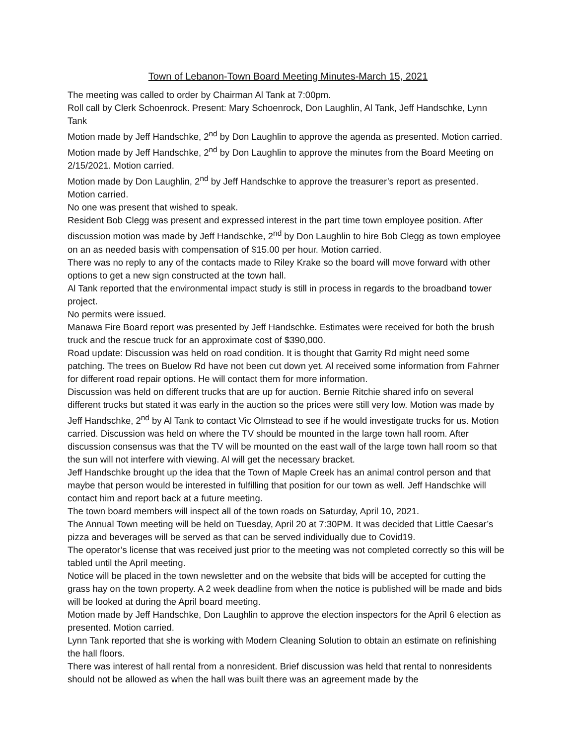Town of Lebanon-Town Board Meeting Minutes-March 15, 2021
The meeting was called to order by Chairman Al Tank at 7:00pm.
Roll call by Clerk Schoenrock. Present: Mary Schoenrock, Don Laughlin, Al Tank, Jeff Handschke, Lynn Tank
Motion made by Jeff Handschke, 2<sup>nd</sup> by Don Laughlin to approve the agenda as presented. Motion carried.
Motion made by Jeff Handschke, 2<sup>nd</sup> by Don Laughlin to approve the minutes from the Board Meeting on 2/15/2021. Motion carried.
Motion made by Don Laughlin, 2<sup>nd</sup> by Jeff Handschke to approve the treasurer’s report as presented. Motion carried.
No one was present that wished to speak.
Resident Bob Clegg was present and expressed interest in the part time town employee position. After discussion motion was made by Jeff Handschke, 2<sup>nd</sup> by Don Laughlin to hire Bob Clegg as town employee on an as needed basis with compensation of $15.00 per hour. Motion carried.
There was no reply to any of the contacts made to Riley Krake so the board will move forward with other options to get a new sign constructed at the town hall.
Al Tank reported that the environmental impact study is still in process in regards to the broadband tower project.
No permits were issued.
Manawa Fire Board report was presented by Jeff Handschke. Estimates were received for both the brush truck and the rescue truck for an approximate cost of $390,000.
Road update: Discussion was held on road condition. It is thought that Garrity Rd might need some patching. The trees on Buelow Rd have not been cut down yet. Al received some information from Fahrner for different road repair options. He will contact them for more information.
Discussion was held on different trucks that are up for auction. Bernie Ritchie shared info on several different trucks but stated it was early in the auction so the prices were still very low. Motion was made by Jeff Handschke, 2<sup>nd</sup> by Al Tank to contact Vic Olmstead to see if he would investigate trucks for us. Motion carried. Discussion was held on where the TV should be mounted in the large town hall room. After discussion consensus was that the TV will be mounted on the east wall of the large town hall room so that the sun will not interfere with viewing. Al will get the necessary bracket.
Jeff Handschke brought up the idea that the Town of Maple Creek has an animal control person and that maybe that person would be interested in fulfilling that position for our town as well. Jeff Handschke will contact him and report back at a future meeting.
The town board members will inspect all of the town roads on Saturday, April 10, 2021.
The Annual Town meeting will be held on Tuesday, April 20 at 7:30PM. It was decided that Little Caesar’s pizza and beverages will be served as that can be served individually due to Covid19.
The operator’s license that was received just prior to the meeting was not completed correctly so this will be tabled until the April meeting.
Notice will be placed in the town newsletter and on the website that bids will be accepted for cutting the grass hay on the town property. A 2 week deadline from when the notice is published will be made and bids will be looked at during the April board meeting.
Motion made by Jeff Handschke, Don Laughlin to approve the election inspectors for the April 6 election as presented. Motion carried.
Lynn Tank reported that she is working with Modern Cleaning Solution to obtain an estimate on refinishing the hall floors.
There was interest of hall rental from a nonresident. Brief discussion was held that rental to nonresidents should not be allowed as when the hall was built there was an agreement made by the